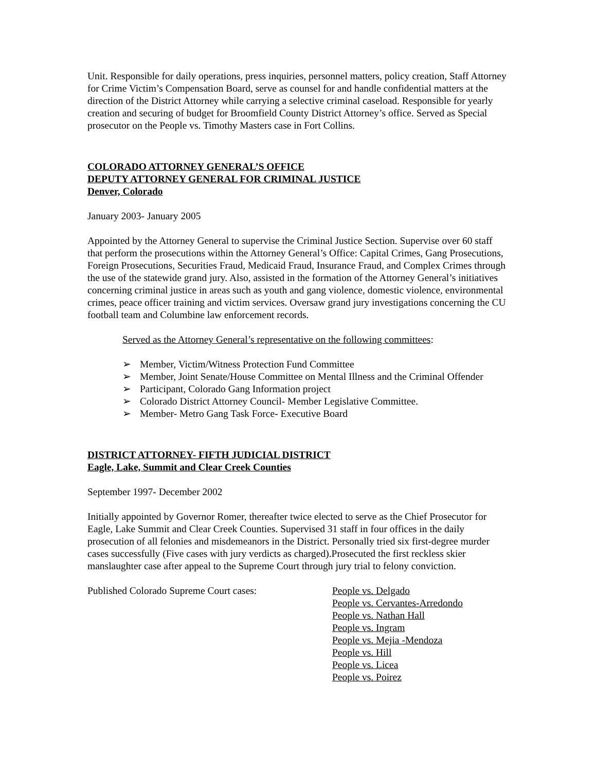Unit. Responsible for daily operations, press inquiries, personnel matters, policy creation, Staff Attorney for Crime Victim’s Compensation Board, serve as counsel for and handle confidential matters at the direction of the District Attorney while carrying a selective criminal caseload. Responsible for yearly creation and securing of budget for Broomfield County District Attorney’s office. Served as Special prosecutor on the People vs. Timothy Masters case in Fort Collins.
COLORADO ATTORNEY GENERAL’S OFFICE
DEPUTY ATTORNEY GENERAL FOR CRIMINAL JUSTICE
Denver, Colorado
January 2003- January 2005
Appointed by the Attorney General to supervise the Criminal Justice Section. Supervise over 60 staff that perform the prosecutions within the Attorney General’s Office: Capital Crimes, Gang Prosecutions, Foreign Prosecutions, Securities Fraud, Medicaid Fraud, Insurance Fraud, and Complex Crimes through the use of the statewide grand jury. Also, assisted in the formation of the Attorney General’s initiatives concerning criminal justice in areas such as youth and gang violence, domestic violence, environmental crimes, peace officer training and victim services. Oversaw grand jury investigations concerning the CU football team and Columbine law enforcement records.
Served as the Attorney General’s representative on the following committees:
➢ Member, Victim/Witness Protection Fund Committee
➢ Member, Joint Senate/House Committee on Mental Illness and the Criminal Offender
➢ Participant, Colorado Gang Information project
➢ Colorado District Attorney Council- Member Legislative Committee.
➢ Member- Metro Gang Task Force- Executive Board
DISTRICT ATTORNEY- FIFTH JUDICIAL DISTRICT
Eagle, Lake, Summit and Clear Creek Counties
September 1997- December 2002
Initially appointed by Governor Romer, thereafter twice elected to serve as the Chief Prosecutor for Eagle, Lake Summit and Clear Creek Counties. Supervised 31 staff in four offices in the daily prosecution of all felonies and misdemeanors in the District. Personally tried six first-degree murder cases successfully (Five cases with jury verdicts as charged).Prosecuted the first reckless skier manslaughter case after appeal to the Supreme Court through jury trial to felony conviction.
Published Colorado Supreme Court cases: People vs. Delgado
People vs. Cervantes-Arredondo
People vs. Nathan Hall
People vs. Ingram
People vs. Mejia -Mendoza
People vs. Hill
People vs. Licea
People vs. Poirez